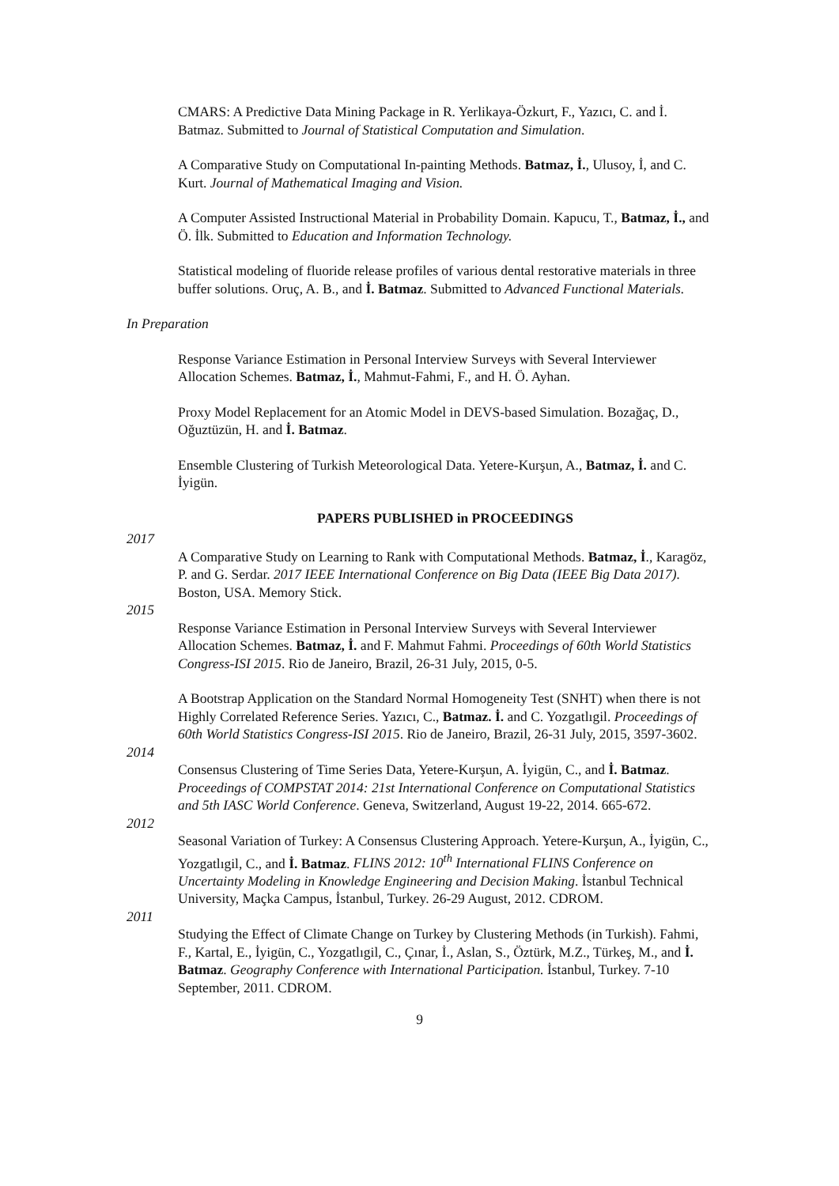CMARS: A Predictive Data Mining Package in R. Yerlikaya-Özkurt, F., Yazıcı, C. and İ. Batmaz. Submitted to Journal of Statistical Computation and Simulation.
A Comparative Study on Computational In-painting Methods. Batmaz, İ., Ulusoy, İ, and C. Kurt. Journal of Mathematical Imaging and Vision.
A Computer Assisted Instructional Material in Probability Domain. Kapucu, T., Batmaz, İ., and Ö. İlk. Submitted to Education and Information Technology.
Statistical modeling of fluoride release profiles of various dental restorative materials in three buffer solutions. Oruç, A. B., and İ. Batmaz. Submitted to Advanced Functional Materials.
In Preparation
Response Variance Estimation in Personal Interview Surveys with Several Interviewer Allocation Schemes. Batmaz, İ., Mahmut-Fahmi, F., and H. Ö. Ayhan.
Proxy Model Replacement for an Atomic Model in DEVS-based Simulation. Bozağaç, D., Oğuztüzün, H. and İ. Batmaz.
Ensemble Clustering of Turkish Meteorological Data. Yetere-Kurşun, A., Batmaz, İ. and C. İyigün.
PAPERS PUBLISHED in PROCEEDINGS
2017
A Comparative Study on Learning to Rank with Computational Methods. Batmaz, İ., Karagöz, P. and G. Serdar. 2017 IEEE International Conference on Big Data (IEEE Big Data 2017). Boston, USA. Memory Stick.
2015
Response Variance Estimation in Personal Interview Surveys with Several Interviewer Allocation Schemes. Batmaz, İ. and F. Mahmut Fahmi. Proceedings of 60th World Statistics Congress-ISI 2015. Rio de Janeiro, Brazil, 26-31 July, 2015, 0-5.
A Bootstrap Application on the Standard Normal Homogeneity Test (SNHT) when there is not Highly Correlated Reference Series. Yazıcı, C., Batmaz. İ. and C. Yozgatlıgil. Proceedings of 60th World Statistics Congress-ISI 2015. Rio de Janeiro, Brazil, 26-31 July, 2015, 3597-3602.
2014
Consensus Clustering of Time Series Data, Yetere-Kurşun, A. İyigün, C., and İ. Batmaz. Proceedings of COMPSTAT 2014: 21st International Conference on Computational Statistics and 5th IASC World Conference. Geneva, Switzerland, August 19-22, 2014. 665-672.
2012
Seasonal Variation of Turkey: A Consensus Clustering Approach. Yetere-Kurşun, A., İyigün, C., Yozgatlıgil, C., and İ. Batmaz. FLINS 2012: 10<sup>th</sup> International FLINS Conference on Uncertainty Modeling in Knowledge Engineering and Decision Making. İstanbul Technical University, Maçka Campus, İstanbul, Turkey. 26-29 August, 2012. CDROM.
2011
Studying the Effect of Climate Change on Turkey by Clustering Methods (in Turkish). Fahmi, F., Kartal, E., İyigün, C., Yozgatlıgil, C., Çınar, İ., Aslan, S., Öztürk, M.Z., Türkeş, M., and İ. Batmaz. Geography Conference with International Participation. İstanbul, Turkey. 7-10 September, 2011. CDROM.
9